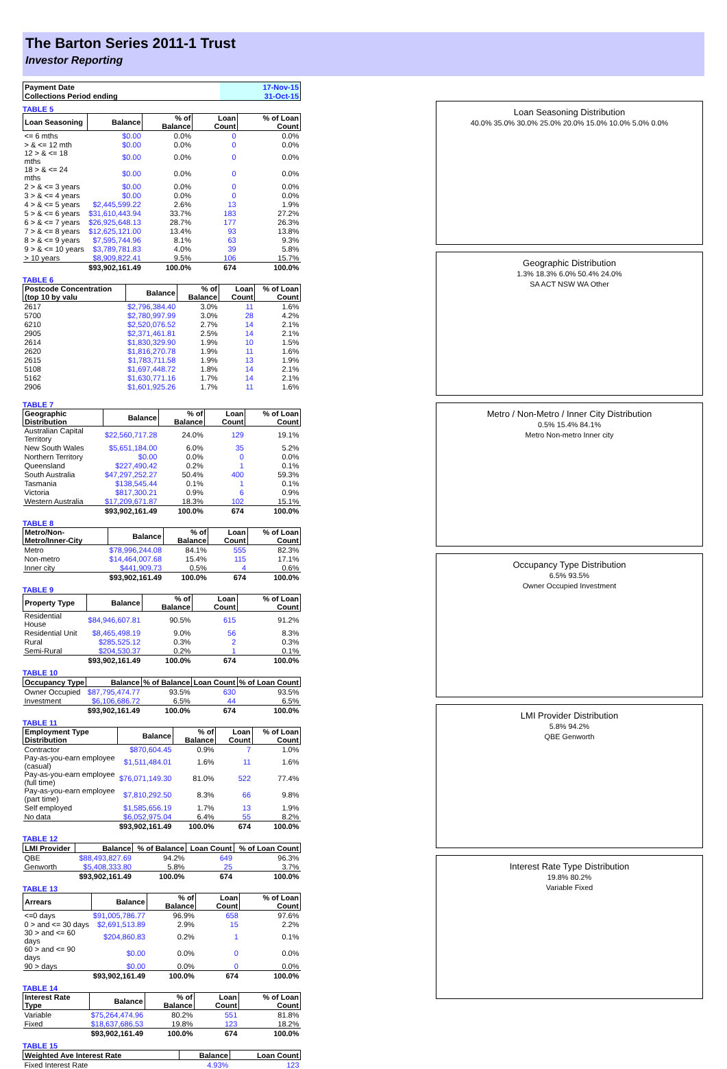The Barton Series 2011-1 Trust
Investor Reporting
| Payment Date | 17-Nov-15 |
| Collections Period ending | 31-Oct-15 |
TABLE 5
| Loan Seasoning | Balance | % of Balance | Loan Count | % of Loan Count |
| --- | --- | --- | --- | --- |
| <= 6 mths | $0.00 | 0.0% | 0 | 0.0% |
| > & <= 12 mth | $0.00 | 0.0% | 0 | 0.0% |
| 12 > & <= 18 mths | $0.00 | 0.0% | 0 | 0.0% |
| 18 > & <= 24 mths | $0.00 | 0.0% | 0 | 0.0% |
| 2 > & <= 3 years | $0.00 | 0.0% | 0 | 0.0% |
| 3 > & <= 4 years | $0.00 | 0.0% | 0 | 0.0% |
| 4 > & <= 5 years | $2,445,599.22 | 2.6% | 13 | 1.9% |
| 5 > & <= 6 years | $31,610,443.94 | 33.7% | 183 | 27.2% |
| 6 > & <= 7 years | $26,925,648.13 | 28.7% | 177 | 26.3% |
| 7 > & <= 8 years | $12,625,121.00 | 13.4% | 93 | 13.8% |
| 8 > & <= 9 years | $7,595,744.96 | 8.1% | 63 | 9.3% |
| 9 > & <= 10 years | $3,789,781.83 | 4.0% | 39 | 5.8% |
| > 10 years | $8,909,822.41 | 9.5% | 106 | 15.7% |
| | $93,902,161.49 | 100.0% | 674 | 100.0% |
TABLE 6
| Postcode Concentration (top 10 by valu | Balance | % of Balance | Loan Count | % of Loan Count |
| --- | --- | --- | --- | --- |
| 2617 | $2,796,384.40 | 3.0% | 11 | 1.6% |
| 5700 | $2,780,997.99 | 3.0% | 28 | 4.2% |
| 6210 | $2,520,076.52 | 2.7% | 14 | 2.1% |
| 2905 | $2,371,461.81 | 2.5% | 14 | 2.1% |
| 2614 | $1,830,329.90 | 1.9% | 10 | 1.5% |
| 2620 | $1,816,270.78 | 1.9% | 11 | 1.6% |
| 2615 | $1,783,711.58 | 1.9% | 13 | 1.9% |
| 5108 | $1,697,448.72 | 1.8% | 14 | 2.1% |
| 5162 | $1,630,771.16 | 1.7% | 14 | 2.1% |
| 2906 | $1,601,925.26 | 1.7% | 11 | 1.6% |
TABLE 7
| Geographic Distribution | Balance | % of Balance | Loan Count | % of Loan Count |
| --- | --- | --- | --- | --- |
| Australian Capital Territory | $22,560,717.28 | 24.0% | 129 | 19.1% |
| New South Wales | $5,651,184.00 | 6.0% | 35 | 5.2% |
| Northern Territory | $0.00 | 0.0% | 0 | 0.0% |
| Queensland | $227,490.42 | 0.2% | 1 | 0.1% |
| South Australia | $47,297,252.27 | 50.4% | 400 | 59.3% |
| Tasmania | $138,545.44 | 0.1% | 1 | 0.1% |
| Victoria | $817,300.21 | 0.9% | 6 | 0.9% |
| Western Australia | $17,209,671.87 | 18.3% | 102 | 15.1% |
| | $93,902,161.49 | 100.0% | 674 | 100.0% |
TABLE 8
| Metro/Non-Metro/Inner-City | Balance | % of Balance | Loan Count | % of Loan Count |
| --- | --- | --- | --- | --- |
| Metro | $78,996,244.08 | 84.1% | 555 | 82.3% |
| Non-metro | $14,464,007.68 | 15.4% | 115 | 17.1% |
| Inner city | $441,909.73 | 0.5% | 4 | 0.6% |
| | $93,902,161.49 | 100.0% | 674 | 100.0% |
TABLE 9
| Property Type | Balance | % of Balance | Loan Count | % of Loan Count |
| --- | --- | --- | --- | --- |
| Residential House | $84,946,607.81 | 90.5% | 615 | 91.2% |
| Residential Unit | $8,465,498.19 | 9.0% | 56 | 8.3% |
| Rural | $285,525.12 | 0.3% | 2 | 0.3% |
| Semi-Rural | $204,530.37 | 0.2% | 1 | 0.1% |
| | $93,902,161.49 | 100.0% | 674 | 100.0% |
TABLE 10
| Occupancy Type | Balance | % of Balance | Loan Count | % of Loan Count |
| --- | --- | --- | --- | --- |
| Owner Occupied | $87,795,474.77 | 93.5% | 630 | 93.5% |
| Investment | $6,106,686.72 | 6.5% | 44 | 6.5% |
| | $93,902,161.49 | 100.0% | 674 | 100.0% |
TABLE 11
| Employment Type Distribution | Balance | % of Balance | Loan Count | % of Loan Count |
| --- | --- | --- | --- | --- |
| Contractor | $870,604.45 | 0.9% | 7 | 1.0% |
| Pay-as-you-earn employee (casual) | $1,511,484.01 | 1.6% | 11 | 1.6% |
| Pay-as-you-earn employee (full time) | $76,071,149.30 | 81.0% | 522 | 77.4% |
| Pay-as-you-earn employee (part time) | $7,810,292.50 | 8.3% | 66 | 9.8% |
| Self employed | $1,585,656.19 | 1.7% | 13 | 1.9% |
| No data | $6,052,975.04 | 6.4% | 55 | 8.2% |
| | $93,902,161.49 | 100.0% | 674 | 100.0% |
TABLE 12
| LMI Provider | Balance | % of Balance | Loan Count | % of Loan Count |
| --- | --- | --- | --- | --- |
| QBE | $88,493,827.69 | 94.2% | 649 | 96.3% |
| Genworth | $5,408,333.80 | 5.8% | 25 | 3.7% |
| | $93,902,161.49 | 100.0% | 674 | 100.0% |
TABLE 13
| Arrears | Balance | % of Balance | Loan Count | % of Loan Count |
| --- | --- | --- | --- | --- |
| <=0 days | $91,005,786.77 | 96.9% | 658 | 97.6% |
| 0 > and <= 30 days | $2,691,513.89 | 2.9% | 15 | 2.2% |
| 30 > and <= 60 days | $204,860.83 | 0.2% | 1 | 0.1% |
| 60 > and <= 90 days | $0.00 | 0.0% | 0 | 0.0% |
| 90 > days | $0.00 | 0.0% | 0 | 0.0% |
| | $93,902,161.49 | 100.0% | 674 | 100.0% |
TABLE 14
| Interest Rate Type | Balance | % of Balance | Loan Count | % of Loan Count |
| --- | --- | --- | --- | --- |
| Variable | $75,264,474.96 | 80.2% | 551 | 81.8% |
| Fixed | $18,637,686.53 | 19.8% | 123 | 18.2% |
| | $93,902,161.49 | 100.0% | 674 | 100.0% |
TABLE 15
| Weighted Ave Interest Rate | Balance | Loan Count |
| --- | --- | --- |
| Fixed Interest Rate | 4.93% | 123 |
Loan Seasoning Distribution
40.0% 35.0% 30.0% 25.0% 20.0% 15.0% 10.0% 5.0% 0.0%
Geographic Distribution
1.3% 18.3% 6.0% 50.4% 24.0%
SA ACT NSW WA Other
Metro / Non-Metro / Inner City Distribution
0.5% 15.4% 84.1%
Metro Non-metro Inner city
Occupancy Type Distribution
6.5% 93.5%
Owner Occupied Investment
LMI Provider Distribution
5.8% 94.2%
QBE Genworth
Interest Rate Type Distribution
19.8% 80.2%
Variable Fixed